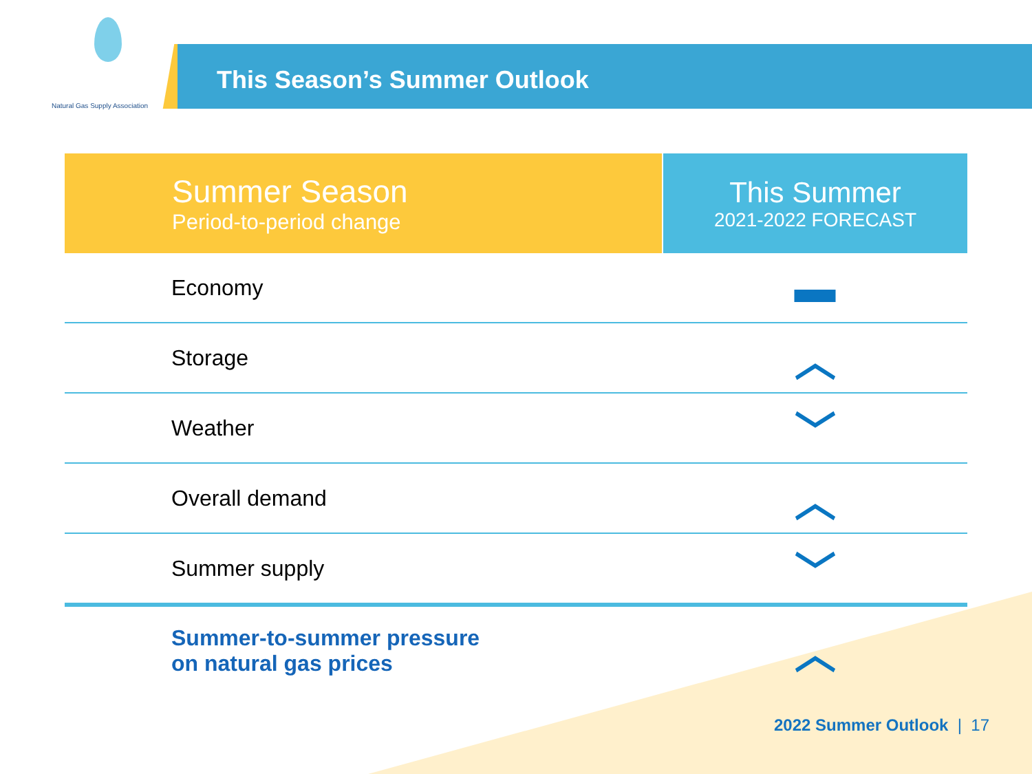Natural Gas Supply Association
This Season’s Summer Outlook
| Summer Season Period-to-period change | This Summer 2021-2022 FORECAST |
| --- | --- |
| Economy | ▬ |
| Storage | ︿ |
| Weather | ﹀ |
| Overall demand | ︿ |
| Summer supply | ﹀ |
| Summer-to-summer pressure on natural gas prices | ︿ |
2022 Summer Outlook | 17